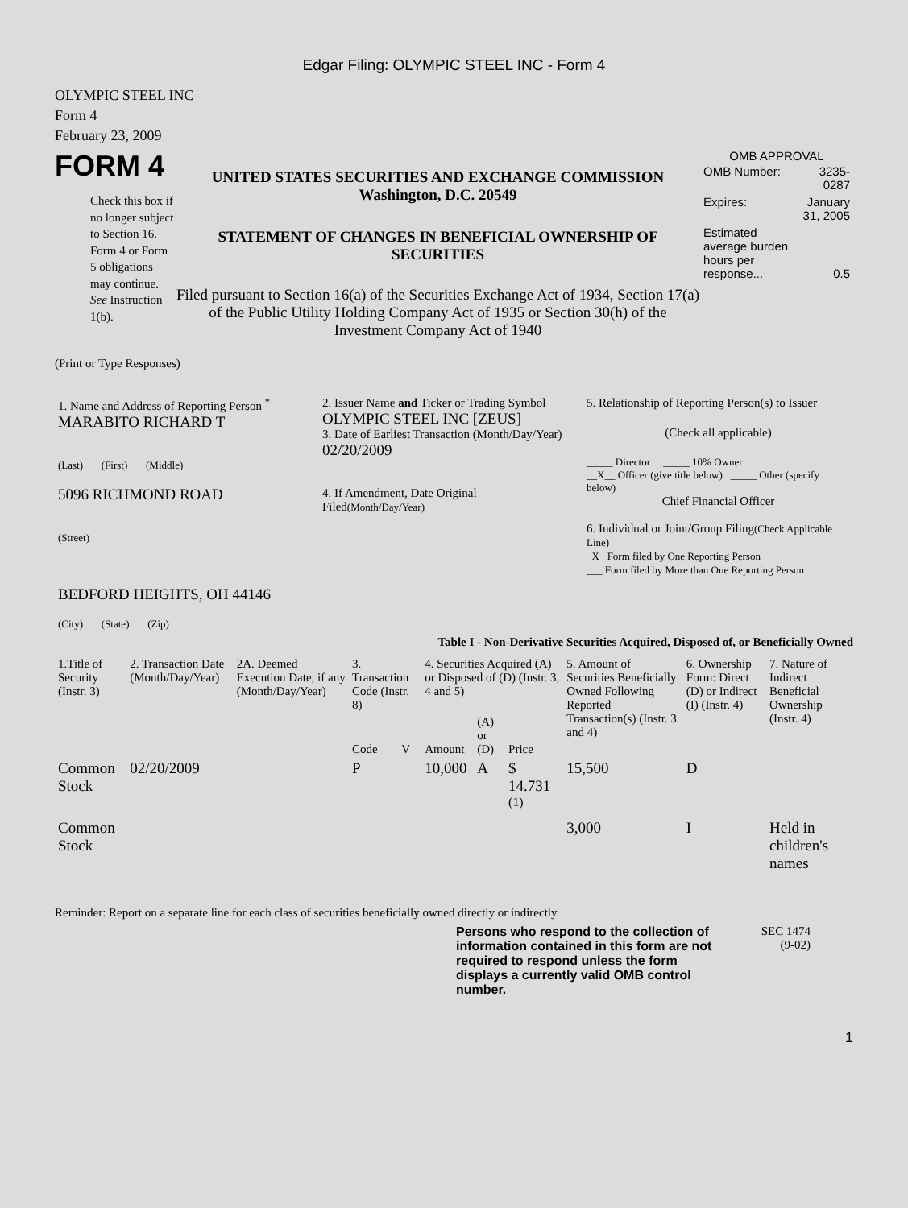Edgar Filing: OLYMPIC STEEL INC - Form 4
OLYMPIC STEEL INC
Form 4
February 23, 2009
FORM 4
Check this box if no longer subject to Section 16. Form 4 or Form 5 obligations may continue. See Instruction 1(b).
UNITED STATES SECURITIES AND EXCHANGE COMMISSION
Washington, D.C. 20549
STATEMENT OF CHANGES IN BENEFICIAL OWNERSHIP OF SECURITIES
Filed pursuant to Section 16(a) of the Securities Exchange Act of 1934, Section 17(a) of the Public Utility Holding Company Act of 1935 or Section 30(h) of the Investment Company Act of 1940
OMB APPROVAL
| OMB Number: | 3235-0287 |
| Expires: | January 31, 2005 |
| Estimated average burden hours per response... | 0.5 |
(Print or Type Responses)
| 1. Name and Address of Reporting Person <sup>*</sup> MARABITO RICHARD T (Last) (First) (Middle) 5096 RICHMOND ROAD (Street) BEDFORD HEIGHTS, OH 44146 (City) (State) (Zip) | 2. Issuer Name and Ticker or Trading Symbol OLYMPIC STEEL INC [ZEUS] 3. Date of Earliest Transaction (Month/Day/Year) 02/20/2009 4. If Amendment, Date Original Filed (Month/Day/Year) | 5. Relationship of Reporting Person(s) to Issuer (Check all applicable) _____ Director _____ 10% Owner __X__ Officer (give title below) _____ Other (specify below) Chief Financial Officer 6. Individual or Joint/Group Filing (Check Applicable Line) _X_ Form filed by One Reporting Person ___ Form filed by More than One Reporting Person |
Table I - Non-Derivative Securities Acquired, Disposed of, or Beneficially Owned
| 1.Title of Security (Instr. 3) | 2. Transaction Date (Month/Day/Year) | 2A. Deemed Execution Date, if any (Month/Day/Year) | 3. Transaction Code (Instr. 8) | | 4. Securities Acquired (A) or Disposed of (D) (Instr. 3, 4 and 5) | | | 5. Amount of Securities Beneficially Owned Following Reported Transaction(s) (Instr. 3 and 4) | 6. Ownership Form: Direct (D) or Indirect (I) (Instr. 4) | 7. Nature of Indirect Beneficial Ownership (Instr. 4) |
| --- | --- | --- | --- | --- | --- | --- | --- | --- | --- | --- |
| | | | Code | V | Amount | (A) or (D) | Price | | | |
| Common Stock | 02/20/2009 | | P | | 10,000 | A | $ 14.731 <sup>(1)</sup> | 15,500 | D | |
| Common Stock | | | | | | | | 3,000 | I | Held in children's names |
Reminder: Report on a separate line for each class of securities beneficially owned directly or indirectly.
Persons who respond to the collection of information contained in this form are not required to respond unless the form displays a currently valid OMB control number.
SEC 1474
(9-02)
1